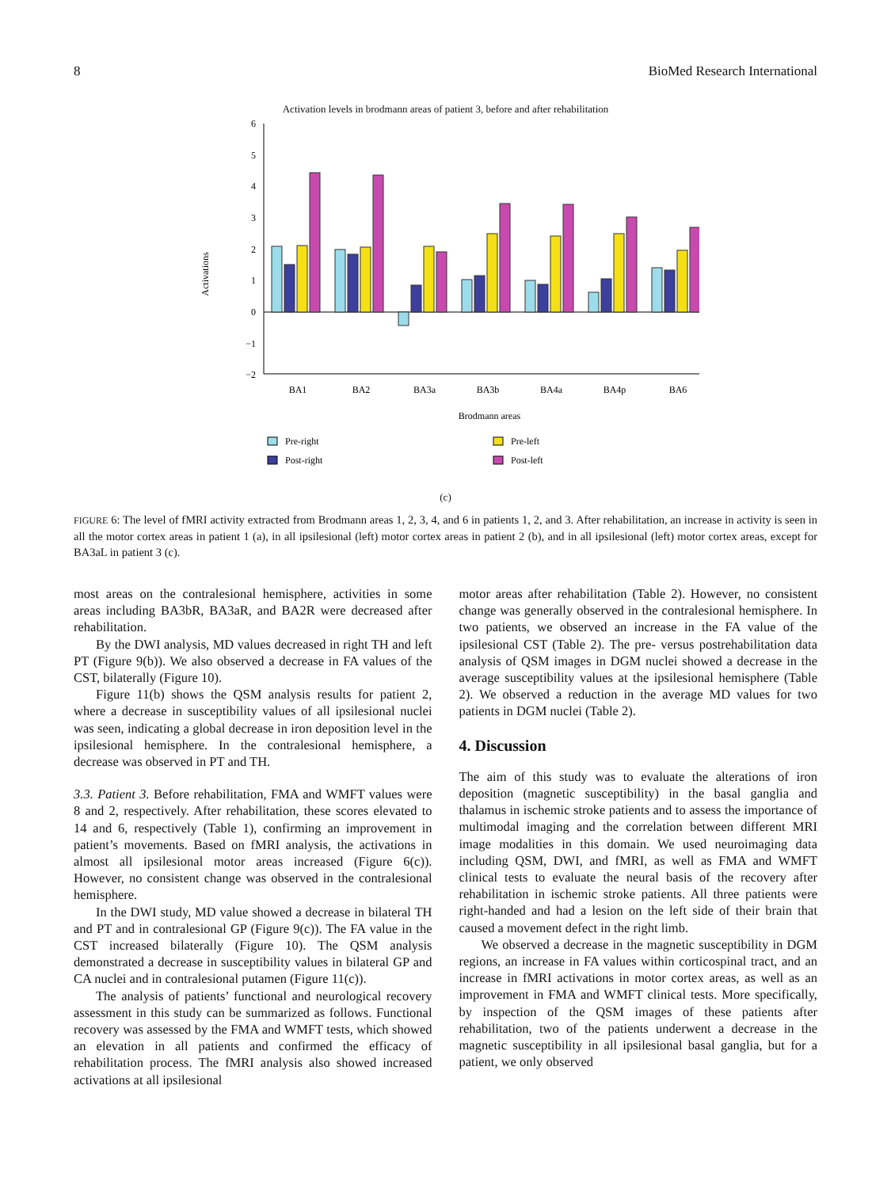8 BioMed Research International
Activation levels in brodmann areas of patient 3, before and after rehabilitation
Activations
6
5
4
3
2
1
0
−1
−2
BA1
BA2
BA3a
BA3b
BA4a
BA4p
BA6
Brodmann areas
Pre-right
Post-right
Pre-left
Post-left
(c)
FIGURE 6: The level of fMRI activity extracted from Brodmann areas 1, 2, 3, 4, and 6 in patients 1, 2, and 3. After rehabilitation, an increase in activity is seen in all the motor cortex areas in patient 1 (a), in all ipsilesional (left) motor cortex areas in patient 2 (b), and in all ipsilesional (left) motor cortex areas, except for BA3aL in patient 3 (c).
most areas on the contralesional hemisphere, activities in some areas including BA3bR, BA3aR, and BA2R were decreased after rehabilitation.
By the DWI analysis, MD values decreased in right TH and left PT (Figure 9(b)). We also observed a decrease in FA values of the CST, bilaterally (Figure 10).
Figure 11(b) shows the QSM analysis results for patient 2, where a decrease in susceptibility values of all ipsilesional nuclei was seen, indicating a global decrease in iron deposition level in the ipsilesional hemisphere. In the contralesional hemisphere, a decrease was observed in PT and TH.
3.3. Patient 3. Before rehabilitation, FMA and WMFT values were 8 and 2, respectively. After rehabilitation, these scores elevated to 14 and 6, respectively (Table 1), confirming an improvement in patient’s movements. Based on fMRI analysis, the activations in almost all ipsilesional motor areas increased (Figure 6(c)). However, no consistent change was observed in the contralesional hemisphere.
In the DWI study, MD value showed a decrease in bilateral TH and PT and in contralesional GP (Figure 9(c)). The FA value in the CST increased bilaterally (Figure 10). The QSM analysis demonstrated a decrease in susceptibility values in bilateral GP and CA nuclei and in contralesional putamen (Figure 11(c)).
The analysis of patients’ functional and neurological recovery assessment in this study can be summarized as follows. Functional recovery was assessed by the FMA and WMFT tests, which showed an elevation in all patients and confirmed the efficacy of rehabilitation process. The fMRI analysis also showed increased activations at all ipsilesional
motor areas after rehabilitation (Table 2). However, no consistent change was generally observed in the contralesional hemisphere. In two patients, we observed an increase in the FA value of the ipsilesional CST (Table 2). The pre- versus postrehabilitation data analysis of QSM images in DGM nuclei showed a decrease in the average susceptibility values at the ipsilesional hemisphere (Table 2). We observed a reduction in the average MD values for two patients in DGM nuclei (Table 2).
4. Discussion
The aim of this study was to evaluate the alterations of iron deposition (magnetic susceptibility) in the basal ganglia and thalamus in ischemic stroke patients and to assess the importance of multimodal imaging and the correlation between different MRI image modalities in this domain. We used neuroimaging data including QSM, DWI, and fMRI, as well as FMA and WMFT clinical tests to evaluate the neural basis of the recovery after rehabilitation in ischemic stroke patients. All three patients were right-handed and had a lesion on the left side of their brain that caused a movement defect in the right limb.
We observed a decrease in the magnetic susceptibility in DGM regions, an increase in FA values within corticospinal tract, and an increase in fMRI activations in motor cortex areas, as well as an improvement in FMA and WMFT clinical tests. More specifically, by inspection of the QSM images of these patients after rehabilitation, two of the patients underwent a decrease in the magnetic susceptibility in all ipsilesional basal ganglia, but for a patient, we only observed